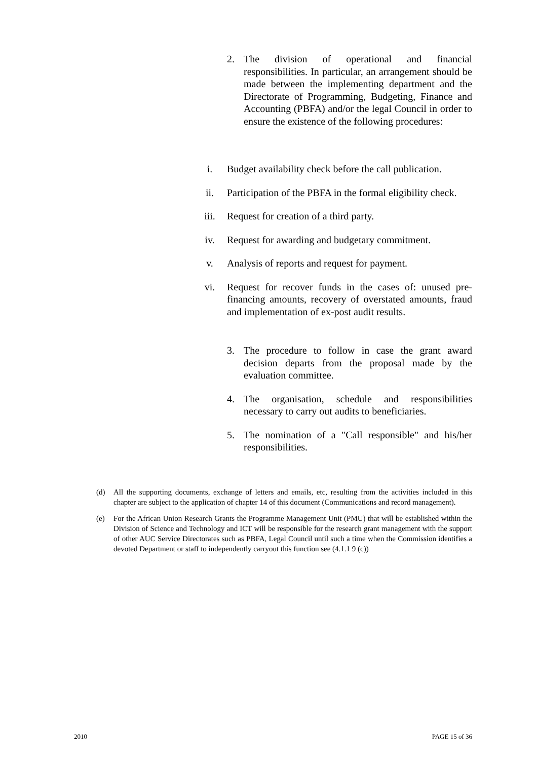2. The division of operational and financial responsibilities. In particular, an arrangement should be made between the implementing department and the Directorate of Programming, Budgeting, Finance and Accounting (PBFA) and/or the legal Council in order to ensure the existence of the following procedures:
i. Budget availability check before the call publication.
ii. Participation of the PBFA in the formal eligibility check.
iii. Request for creation of a third party.
iv. Request for awarding and budgetary commitment.
v. Analysis of reports and request for payment.
vi. Request for recover funds in the cases of: unused pre-financing amounts, recovery of overstated amounts, fraud and implementation of ex-post audit results.
3. The procedure to follow in case the grant award decision departs from the proposal made by the evaluation committee.
4. The organisation, schedule and responsibilities necessary to carry out audits to beneficiaries.
5. The nomination of a "Call responsible" and his/her responsibilities.
(d) All the supporting documents, exchange of letters and emails, etc, resulting from the activities included in this chapter are subject to the application of chapter 14 of this document (Communications and record management).
(e) For the African Union Research Grants the Programme Management Unit (PMU) that will be established within the Division of Science and Technology and ICT will be responsible for the research grant management with the support of other AUC Service Directorates such as PBFA, Legal Council until such a time when the Commission identifies a devoted Department or staff to independently carryout this function see (4.1.1 9 (c))
2010 PAGE 15 of 36